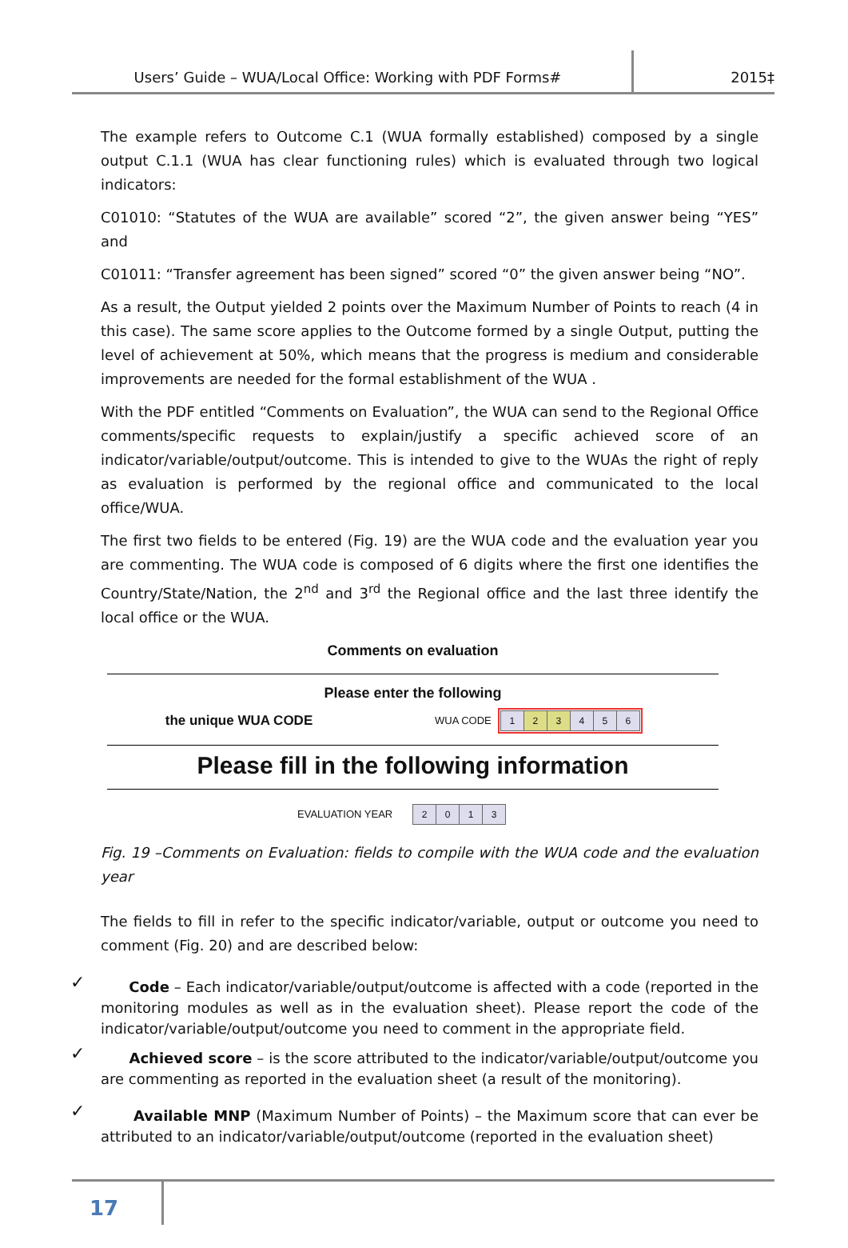Users’ Guide – WUA/Local Office: Working with PDF Forms#
2015‡
The example refers to Outcome C.1 (WUA formally established) composed by a single output C.1.1 (WUA has clear functioning rules) which is evaluated through two logical indicators:
C01010: “Statutes of the WUA are available” scored “2”, the given answer being “YES” and
C01011: “Transfer agreement has been signed” scored “0” the given answer being “NO”.
As a result, the Output yielded 2 points over the Maximum Number of Points to reach (4 in this case). The same score applies to the Outcome formed by a single Output, putting the level of achievement at 50%, which means that the progress is medium and considerable improvements are needed for the formal establishment of the WUA .
With the PDF entitled “Comments on Evaluation”, the WUA can send to the Regional Office comments/specific requests to explain/justify a specific achieved score of an indicator/variable/output/outcome. This is intended to give to the WUAs the right of reply as evaluation is performed by the regional office and communicated to the local office/WUA.
The first two fields to be entered (Fig. 19) are the WUA code and the evaluation year you are commenting. The WUA code is composed of 6 digits where the first one identifies the Country/State/Nation, the 2<sup>nd</sup> and 3<sup>rd</sup> the Regional office and the last three identify the local office or the WUA.
Comments on evaluation
Please enter the following
the unique WUA CODE
WUA CODE
123456
Please fill in the following information
EVALUATION YEAR 2013
Fig. 19 –Comments on Evaluation: fields to compile with the WUA code and the evaluation year
The fields to fill in refer to the specific indicator/variable, output or outcome you need to comment (Fig. 20) and are described below:
✓ Code – Each indicator/variable/output/outcome is affected with a code (reported in the monitoring modules as well as in the evaluation sheet). Please report the code of the indicator/variable/output/outcome you need to comment in the appropriate field.
✓ Achieved score – is the score attributed to the indicator/variable/output/outcome you are commenting as reported in the evaluation sheet (a result of the monitoring).
✓ Available MNP (Maximum Number of Points) – the Maximum score that can ever be attributed to an indicator/variable/output/outcome (reported in the evaluation sheet)
17